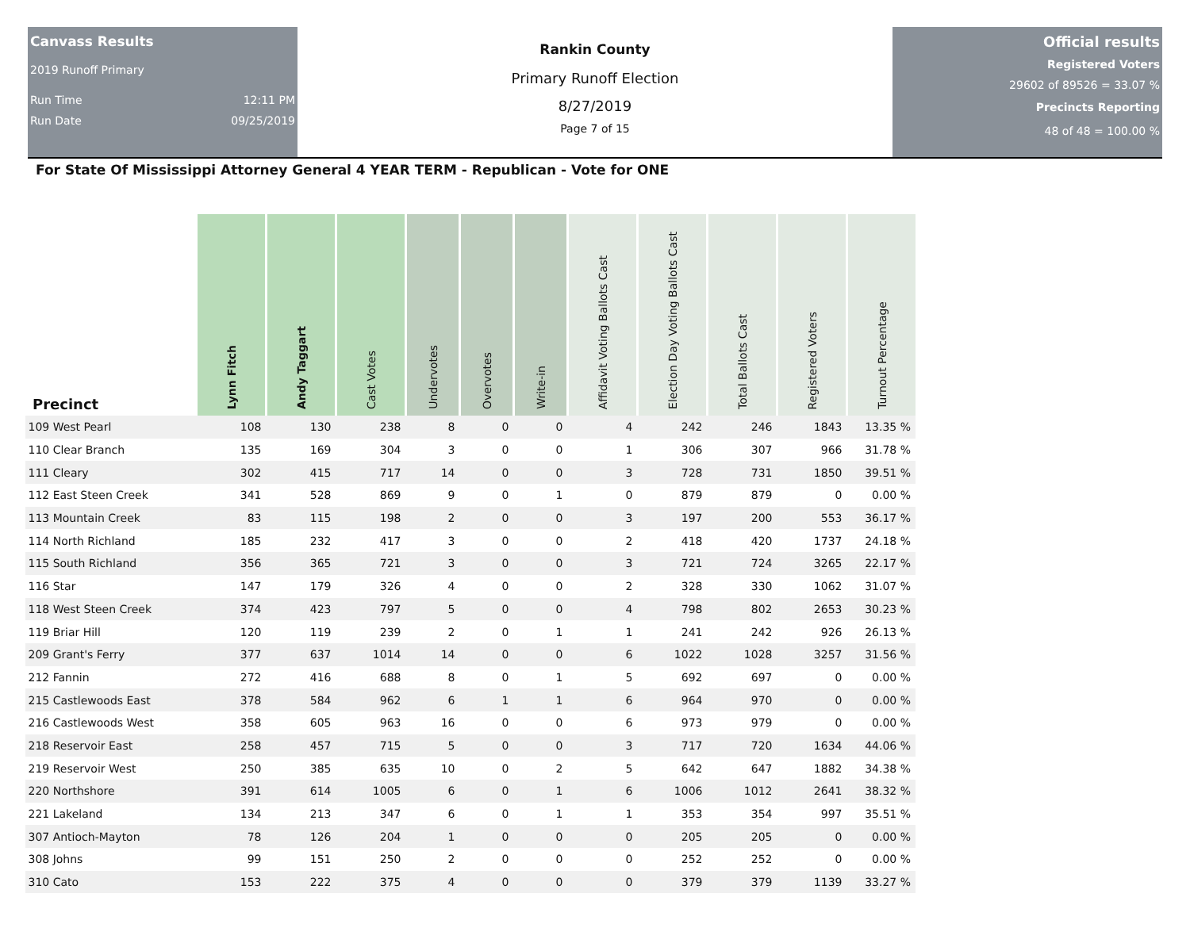Canvass Results
2019 Runoff Primary
Run Time 12:11 PM
Run Date 09/25/2019
Rankin County
Primary Runoff Election
8/27/2019
Page 7 of 15
Official results
Registered Voters
29602 of 89526 = 33.07 %
Precincts Reporting
48 of 48 = 100.00 %
For State Of Mississippi Attorney General 4 YEAR TERM - Republican - Vote for ONE
| Precinct | Lynn Fitch | Andy Taggart | Cast Votes | Undervotes | Overvotes | Write-in | Affidavit Voting Ballots Cast | Election Day Voting Ballots Cast | Total Ballots Cast | Registered Voters | Turnout Percentage |
| --- | --- | --- | --- | --- | --- | --- | --- | --- | --- | --- | --- |
| 109 West Pearl | 108 | 130 | 238 | 8 | 0 | 0 | 4 | 242 | 246 | 1843 | 13.35 % |
| 110 Clear Branch | 135 | 169 | 304 | 3 | 0 | 0 | 1 | 306 | 307 | 966 | 31.78 % |
| 111 Cleary | 302 | 415 | 717 | 14 | 0 | 0 | 3 | 728 | 731 | 1850 | 39.51 % |
| 112 East Steen Creek | 341 | 528 | 869 | 9 | 0 | 1 | 0 | 879 | 879 | 0 | 0.00 % |
| 113 Mountain Creek | 83 | 115 | 198 | 2 | 0 | 0 | 3 | 197 | 200 | 553 | 36.17 % |
| 114 North Richland | 185 | 232 | 417 | 3 | 0 | 0 | 2 | 418 | 420 | 1737 | 24.18 % |
| 115 South Richland | 356 | 365 | 721 | 3 | 0 | 0 | 3 | 721 | 724 | 3265 | 22.17 % |
| 116 Star | 147 | 179 | 326 | 4 | 0 | 0 | 2 | 328 | 330 | 1062 | 31.07 % |
| 118 West Steen Creek | 374 | 423 | 797 | 5 | 0 | 0 | 4 | 798 | 802 | 2653 | 30.23 % |
| 119 Briar Hill | 120 | 119 | 239 | 2 | 0 | 1 | 1 | 241 | 242 | 926 | 26.13 % |
| 209 Grant's Ferry | 377 | 637 | 1014 | 14 | 0 | 0 | 6 | 1022 | 1028 | 3257 | 31.56 % |
| 212 Fannin | 272 | 416 | 688 | 8 | 0 | 1 | 5 | 692 | 697 | 0 | 0.00 % |
| 215 Castlewoods East | 378 | 584 | 962 | 6 | 1 | 1 | 6 | 964 | 970 | 0 | 0.00 % |
| 216 Castlewoods West | 358 | 605 | 963 | 16 | 0 | 0 | 6 | 973 | 979 | 0 | 0.00 % |
| 218 Reservoir East | 258 | 457 | 715 | 5 | 0 | 0 | 3 | 717 | 720 | 1634 | 44.06 % |
| 219 Reservoir West | 250 | 385 | 635 | 10 | 0 | 2 | 5 | 642 | 647 | 1882 | 34.38 % |
| 220 Northshore | 391 | 614 | 1005 | 6 | 0 | 1 | 6 | 1006 | 1012 | 2641 | 38.32 % |
| 221 Lakeland | 134 | 213 | 347 | 6 | 0 | 1 | 1 | 353 | 354 | 997 | 35.51 % |
| 307 Antioch-Mayton | 78 | 126 | 204 | 1 | 0 | 0 | 0 | 205 | 205 | 0 | 0.00 % |
| 308 Johns | 99 | 151 | 250 | 2 | 0 | 0 | 0 | 252 | 252 | 0 | 0.00 % |
| 310 Cato | 153 | 222 | 375 | 4 | 0 | 0 | 0 | 379 | 379 | 1139 | 33.27 % |